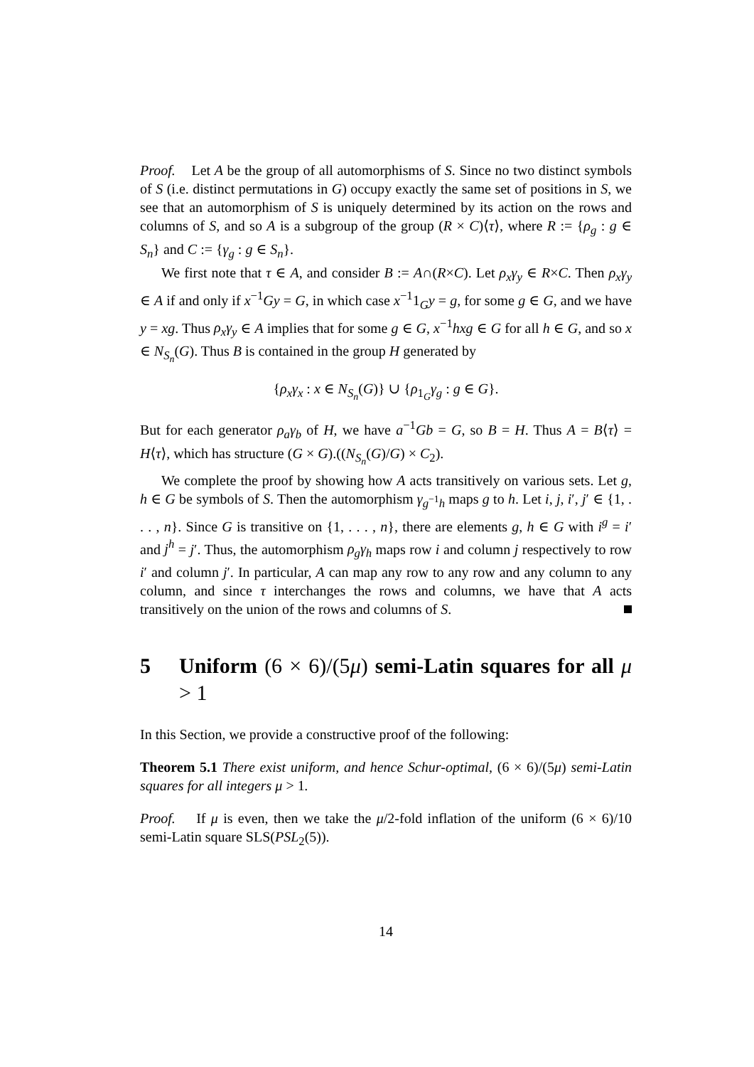Proof. Let A be the group of all automorphisms of S. Since no two distinct symbols of S (i.e. distinct permutations in G) occupy exactly the same set of positions in S, we see that an automorphism of S is uniquely determined by its action on the rows and columns of S, and so A is a subgroup of the group (R × C)⟨τ⟩, where R := {ρ<sub>g</sub> : g ∈ S<sub>n</sub>} and C := {γ<sub>g</sub> : g ∈ S<sub>n</sub>}.
We first note that τ ∈ A, and consider B := A∩(R×C). Let ρ<sub>x</sub>γ<sub>y</sub> ∈ R×C. Then ρ<sub>x</sub>γ<sub>y</sub> ∈ A if and only if x<sup>−1</sup>Gy = G, in which case x<sup>−1</sup>1<sub>G</sub>y = g, for some g ∈ G, and we have y = xg. Thus ρ<sub>x</sub>γ<sub>y</sub> ∈ A implies that for some g ∈ G, x<sup>−1</sup>hxg ∈ G for all h ∈ G, and so x ∈ N<sub>S<sub>n</sub></sub>(G). Thus B is contained in the group H generated by
{ρ<sub>x</sub>γ<sub>x</sub> : x ∈ N<sub>S<sub>n</sub></sub>(G)} ∪ {ρ<sub>1<sub>G</sub></sub>γ<sub>g</sub> : g ∈ G}.
But for each generator ρ<sub>a</sub>γ<sub>b</sub> of H, we have a<sup>−1</sup>Gb = G, so B = H. Thus A = B⟨τ⟩ = H⟨τ⟩, which has structure (G × G).((N<sub>S<sub>n</sub></sub>(G)/G) × C<sub>2</sub>).
We complete the proof by showing how A acts transitively on various sets. Let g, h ∈ G be symbols of S. Then the automorphism γ<sub>g<sup>−1</sup>h</sub> maps g to h. Let i, j, i′, j′ ∈ {1, . . . , n}. Since G is transitive on {1, . . . , n}, there are elements g, h ∈ G with i<sup>g</sup> = i′ and j<sup>h</sup> = j′. Thus, the automorphism ρ<sub>g</sub>γ<sub>h</sub> maps row i and column j respectively to row i′ and column j′. In particular, A can map any row to any row and any column to any column, and since τ interchanges the rows and columns, we have that A acts transitively on the union of the rows and columns of S.
5 Uniform (6 × 6)/(5μ) semi-Latin squares for all μ > 1
In this Section, we provide a constructive proof of the following:
Theorem 5.1 There exist uniform, and hence Schur-optimal, (6 × 6)/(5μ) semi-Latin squares for all integers μ > 1.
Proof. If μ is even, then we take the μ/2-fold inflation of the uniform (6 × 6)/10 semi-Latin square SLS(PSL<sub>2</sub>(5)).
14